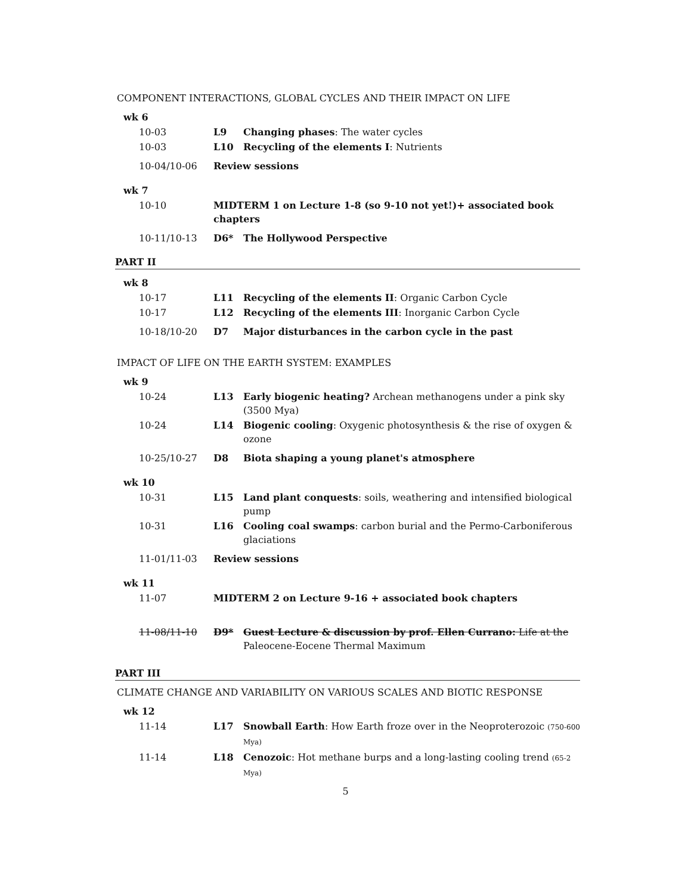COMPONENT INTERACTIONS, GLOBAL CYCLES AND THEIR IMPACT ON LIFE
| wk 6 | | |
| 10-03 | L9 | Changing phases : The water cycles |
| 10-03 | L10 | Recycling of the elements I : Nutrients |
| 10-04/10-06 | Review sessions | |
| wk 7 | | |
| 10-10 | MIDTERM 1 on Lecture 1-8 (so 9-10 not yet!)+ associated book chapters | |
| 10-11/10-13 | D6* | The Hollywood Perspective |
PART II
| wk 8 | | |
| 10-17 | L11 | Recycling of the elements II : Organic Carbon Cycle |
| 10-17 | L12 | Recycling of the elements III : Inorganic Carbon Cycle |
| 10-18/10-20 | D7 | Major disturbances in the carbon cycle in the past |
IMPACT OF LIFE ON THE EARTH SYSTEM: EXAMPLES
| wk 9 | | |
| 10-24 | L13 | Early biogenic heating? Archean methanogens under a pink sky (3500 Mya) |
| 10-24 | L14 | Biogenic cooling : Oxygenic photosynthesis & the rise of oxygen & ozone |
| 10-25/10-27 | D8 | Biota shaping a young planet's atmosphere |
| wk 10 | | |
| 10-31 | L15 | Land plant conquests : soils, weathering and intensified biological pump |
| 10-31 | L16 | Cooling coal swamps : carbon burial and the Permo-Carboniferous glaciations |
| 11-01/11-03 | Review sessions | |
| wk 11 | | |
| 11-07 | MIDTERM 2 on Lecture 9-16 + associated book chapters | |
| 11-08/11-10 | D9* | Guest Lecture & discussion by prof. Ellen Currano: Life at the Paleocene-Eocene Thermal Maximum |
PART III
CLIMATE CHANGE AND VARIABILITY ON VARIOUS SCALES AND BIOTIC RESPONSE
| wk 12 | | |
| 11-14 | L17 | Snowball Earth : How Earth froze over in the Neoproterozoic (750-600 Mya) |
| 11-14 | L18 | Cenozoic : Hot methane burps and a long-lasting cooling trend (65-2 Mya) |
5